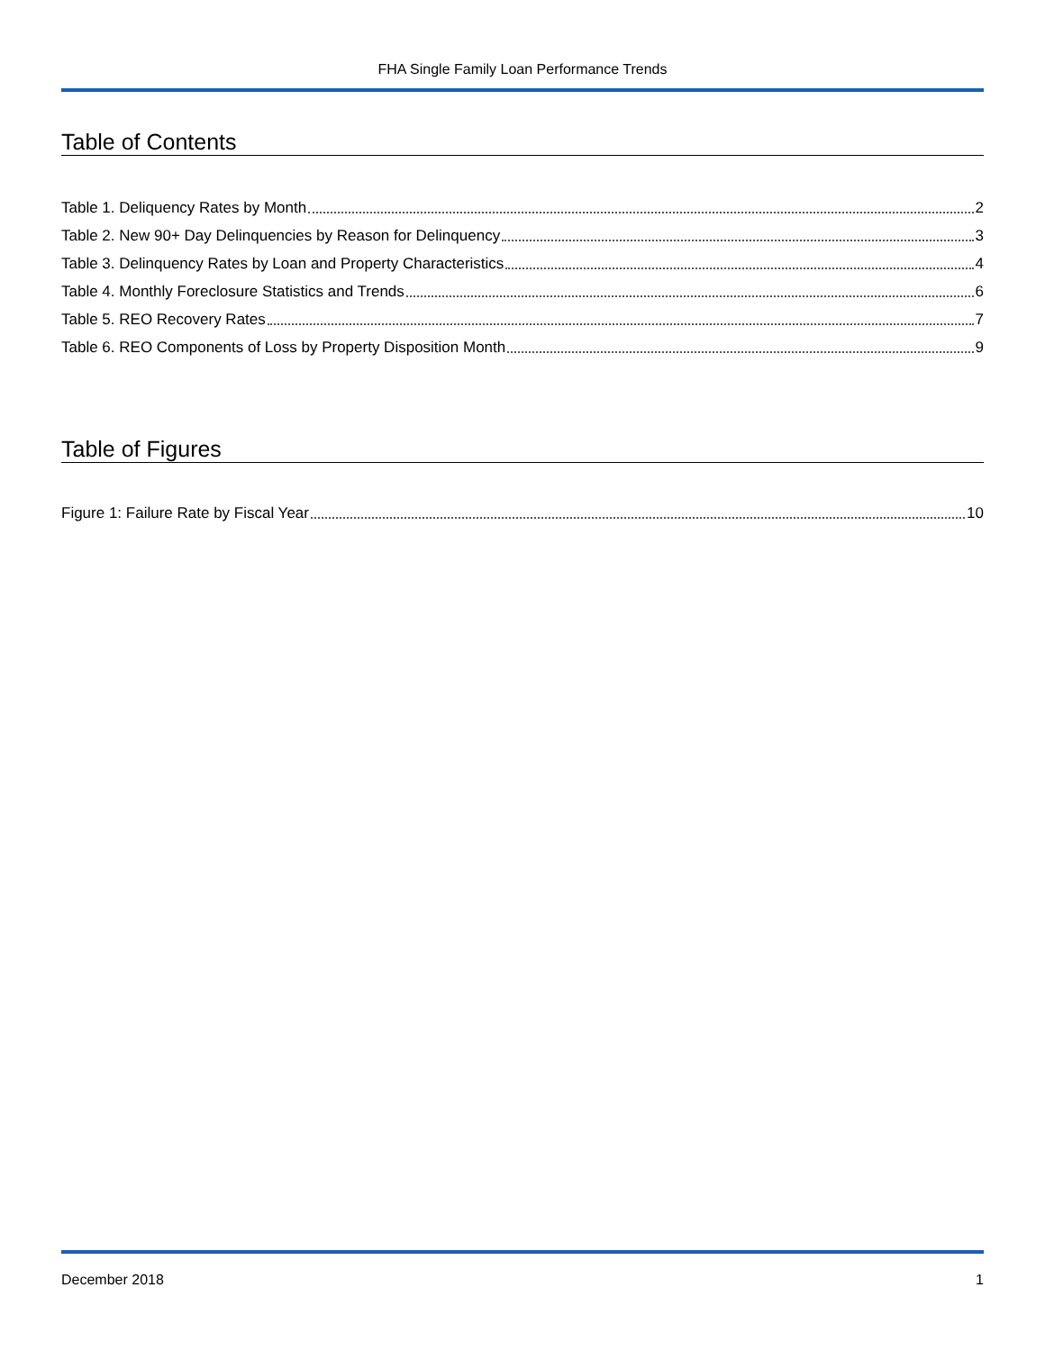FHA Single Family Loan Performance Trends
Table of Contents
Table 1. Deliquency Rates by Month 2
Table 2. New 90+ Day Delinquencies by Reason for Delinquency 3
Table 3. Delinquency Rates by Loan and Property Characteristics 4
Table 4. Monthly Foreclosure Statistics and Trends 6
Table 5. REO Recovery Rates 7
Table 6. REO Components of Loss by Property Disposition Month 9
Table of Figures
Figure 1: Failure Rate by Fiscal Year 10
December 2018 1